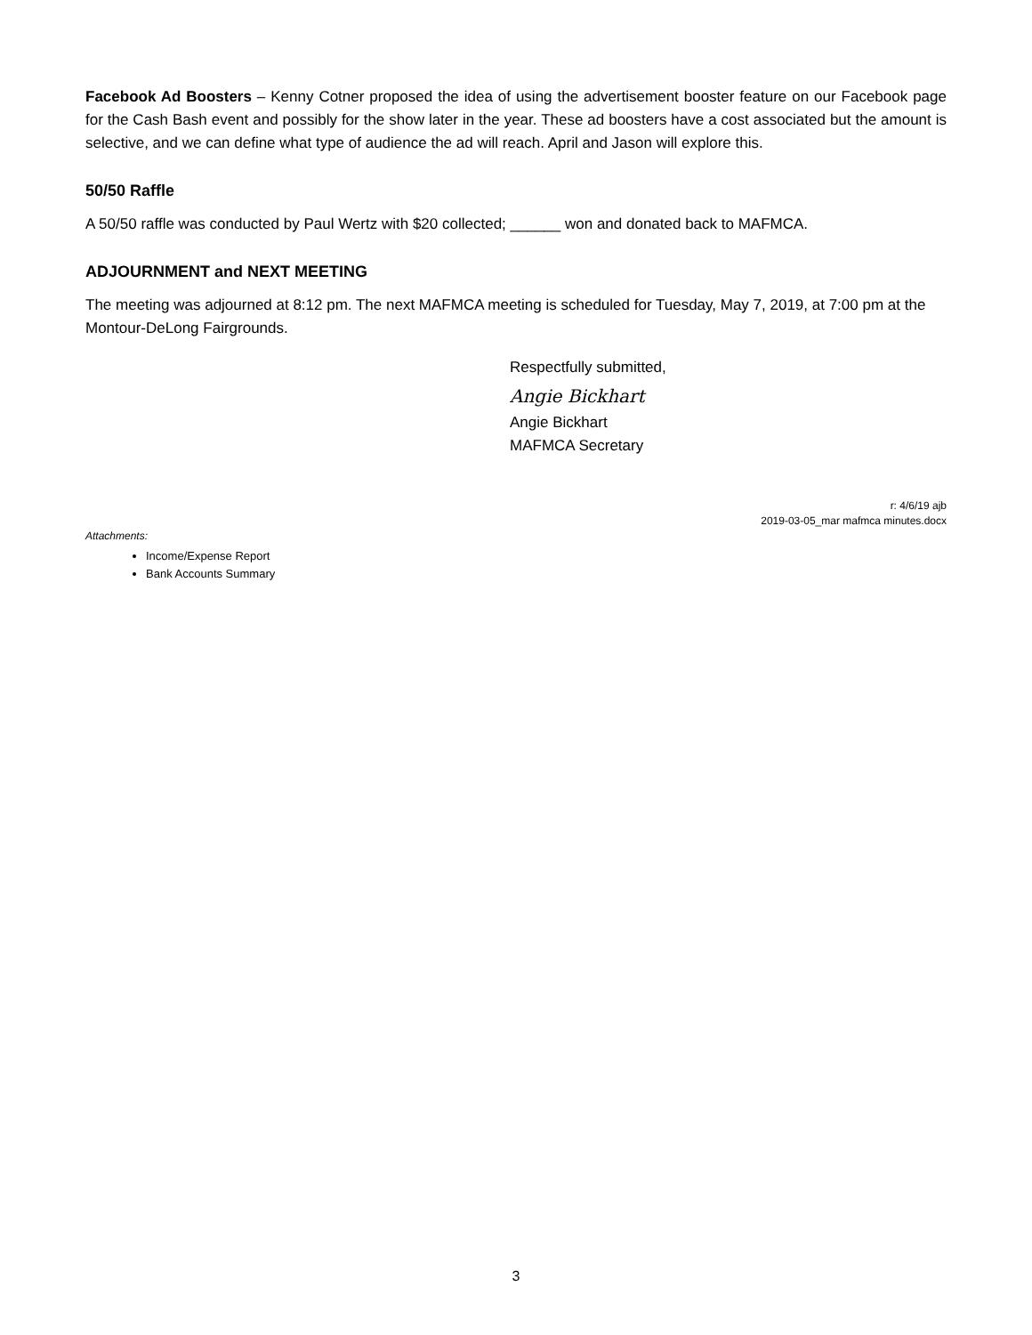Facebook Ad Boosters – Kenny Cotner proposed the idea of using the advertisement booster feature on our Facebook page for the Cash Bash event and possibly for the show later in the year. These ad boosters have a cost associated but the amount is selective, and we can define what type of audience the ad will reach. April and Jason will explore this.
50/50 Raffle
A 50/50 raffle was conducted by Paul Wertz with $20 collected; ______ won and donated back to MAFMCA.
ADJOURNMENT and NEXT MEETING
The meeting was adjourned at 8:12 pm. The next MAFMCA meeting is scheduled for Tuesday, May 7, 2019, at 7:00 pm at the Montour-DeLong Fairgrounds.
Respectfully submitted,
Angie Bickhart
Angie Bickhart
MAFMCA Secretary
r: 4/6/19 ajb
2019-03-05_mar mafmca minutes.docx
Attachments:
Income/Expense Report
Bank Accounts Summary
3